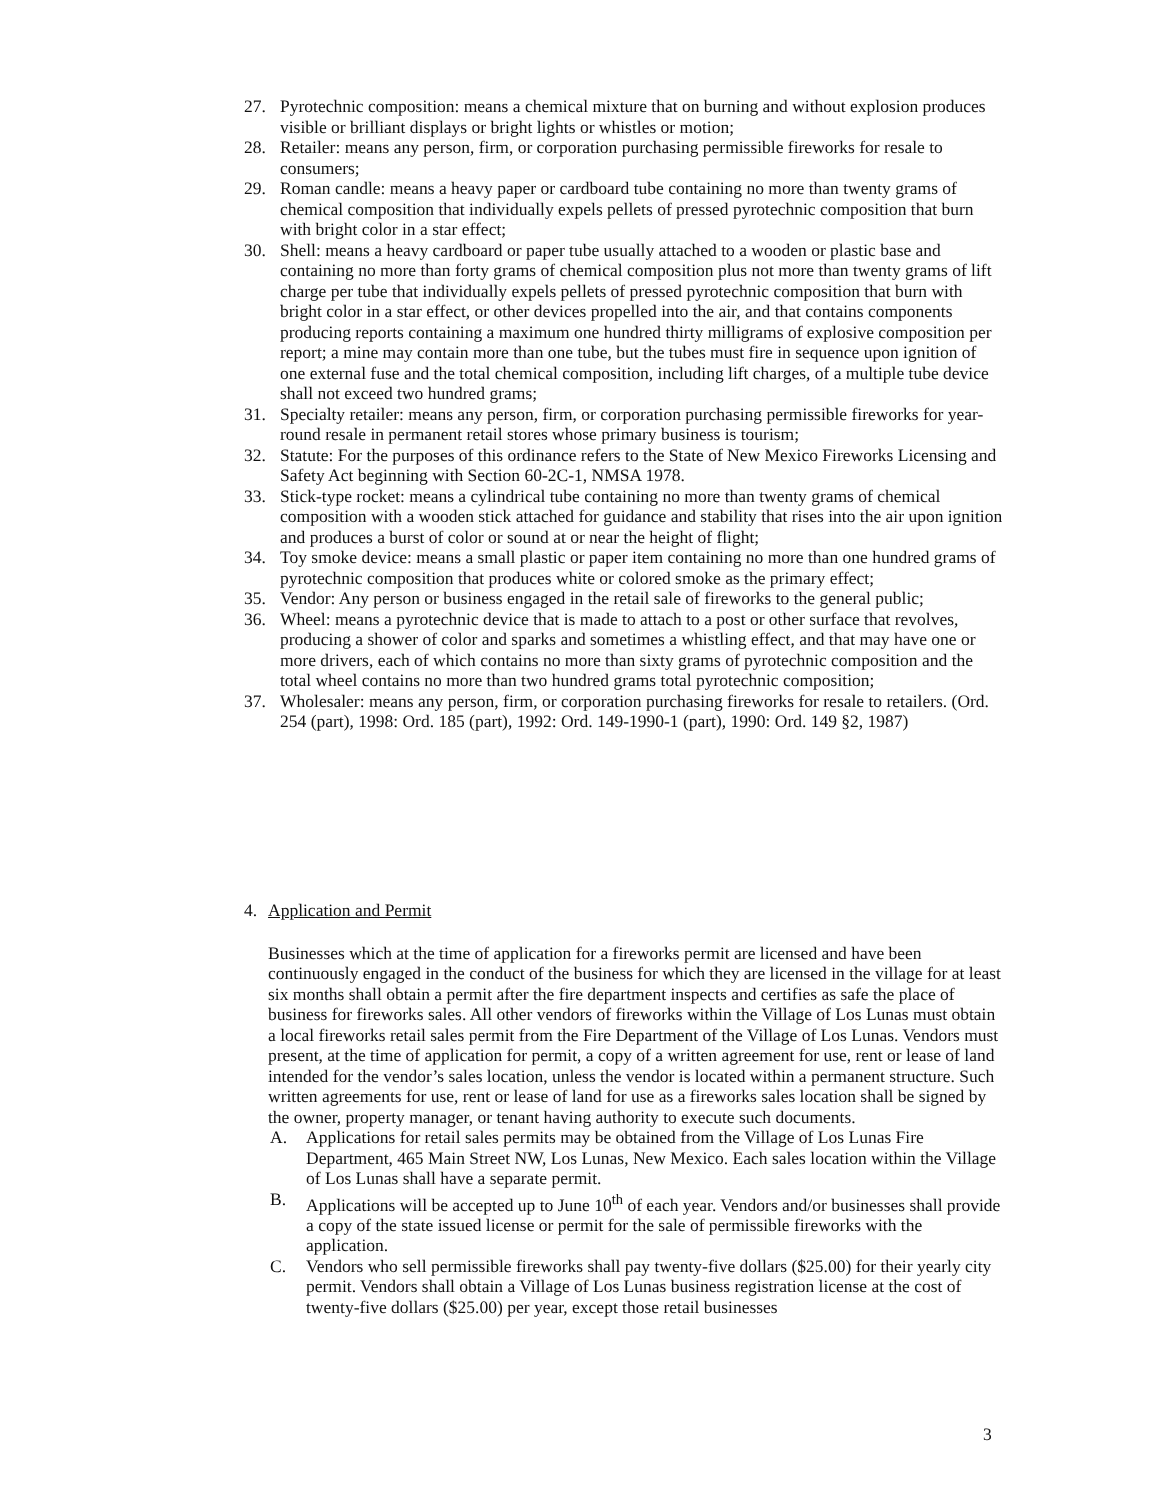27. Pyrotechnic composition: means a chemical mixture that on burning and without explosion produces visible or brilliant displays or bright lights or whistles or motion;
28. Retailer: means any person, firm, or corporation purchasing permissible fireworks for resale to consumers;
29. Roman candle: means a heavy paper or cardboard tube containing no more than twenty grams of chemical composition that individually expels pellets of pressed pyrotechnic composition that burn with bright color in a star effect;
30. Shell: means a heavy cardboard or paper tube usually attached to a wooden or plastic base and containing no more than forty grams of chemical composition plus not more than twenty grams of lift charge per tube that individually expels pellets of pressed pyrotechnic composition that burn with bright color in a star effect, or other devices propelled into the air, and that contains components producing reports containing a maximum one hundred thirty milligrams of explosive composition per report; a mine may contain more than one tube, but the tubes must fire in sequence upon ignition of one external fuse and the total chemical composition, including lift charges, of a multiple tube device shall not exceed two hundred grams;
31. Specialty retailer: means any person, firm, or corporation purchasing permissible fireworks for year-round resale in permanent retail stores whose primary business is tourism;
32. Statute: For the purposes of this ordinance refers to the State of New Mexico Fireworks Licensing and Safety Act beginning with Section 60-2C-1, NMSA 1978.
33. Stick-type rocket: means a cylindrical tube containing no more than twenty grams of chemical composition with a wooden stick attached for guidance and stability that rises into the air upon ignition and produces a burst of color or sound at or near the height of flight;
34. Toy smoke device: means a small plastic or paper item containing no more than one hundred grams of pyrotechnic composition that produces white or colored smoke as the primary effect;
35. Vendor: Any person or business engaged in the retail sale of fireworks to the general public;
36. Wheel: means a pyrotechnic device that is made to attach to a post or other surface that revolves, producing a shower of color and sparks and sometimes a whistling effect, and that may have one or more drivers, each of which contains no more than sixty grams of pyrotechnic composition and the total wheel contains no more than two hundred grams total pyrotechnic composition;
37. Wholesaler: means any person, firm, or corporation purchasing fireworks for resale to retailers. (Ord. 254 (part), 1998: Ord. 185 (part), 1992: Ord. 149-1990-1 (part), 1990: Ord. 149 §2, 1987)
4. Application and Permit
Businesses which at the time of application for a fireworks permit are licensed and have been continuously engaged in the conduct of the business for which they are licensed in the village for at least six months shall obtain a permit after the fire department inspects and certifies as safe the place of business for fireworks sales. All other vendors of fireworks within the Village of Los Lunas must obtain a local fireworks retail sales permit from the Fire Department of the Village of Los Lunas. Vendors must present, at the time of application for permit, a copy of a written agreement for use, rent or lease of land intended for the vendor’s sales location, unless the vendor is located within a permanent structure. Such written agreements for use, rent or lease of land for use as a fireworks sales location shall be signed by the owner, property manager, or tenant having authority to execute such documents.
A. Applications for retail sales permits may be obtained from the Village of Los Lunas Fire Department, 465 Main Street NW, Los Lunas, New Mexico. Each sales location within the Village of Los Lunas shall have a separate permit.
B. Applications will be accepted up to June 10<sup>th</sup> of each year. Vendors and/or businesses shall provide a copy of the state issued license or permit for the sale of permissible fireworks with the application.
C. Vendors who sell permissible fireworks shall pay twenty-five dollars ($25.00) for their yearly city permit. Vendors shall obtain a Village of Los Lunas business registration license at the cost of twenty-five dollars ($25.00) per year, except those retail businesses
3